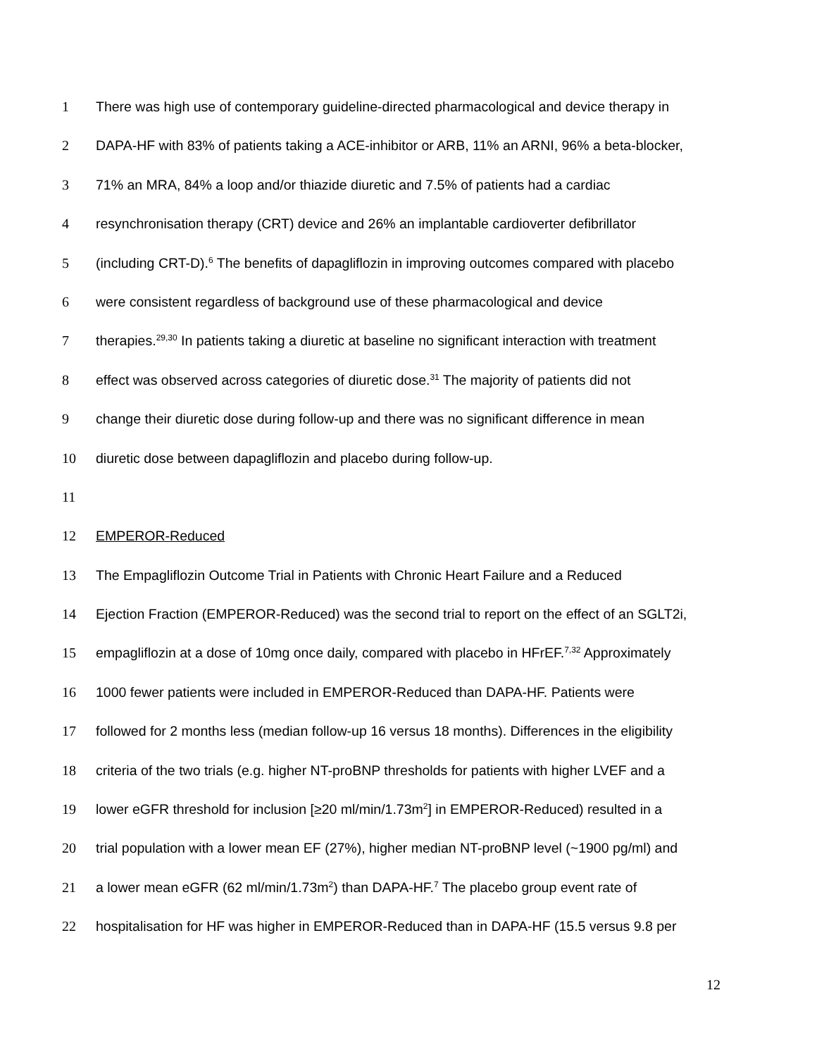1 There was high use of contemporary guideline-directed pharmacological and device therapy in
2 DAPA-HF with 83% of patients taking a ACE-inhibitor or ARB, 11% an ARNI, 96% a beta-blocker,
3 71% an MRA, 84% a loop and/or thiazide diuretic and 7.5% of patients had a cardiac
4 resynchronisation therapy (CRT) device and 26% an implantable cardioverter defibrillator
5 (including CRT-D).<sup>6</sup> The benefits of dapagliflozin in improving outcomes compared with placebo
6 were consistent regardless of background use of these pharmacological and device
7 therapies.<sup>29,30</sup> In patients taking a diuretic at baseline no significant interaction with treatment
8 effect was observed across categories of diuretic dose.<sup>31</sup> The majority of patients did not
9 change their diuretic dose during follow-up and there was no significant difference in mean
10 diuretic dose between dapagliflozin and placebo during follow-up.
11
12 EMPEROR-Reduced
13 The Empagliflozin Outcome Trial in Patients with Chronic Heart Failure and a Reduced
14 Ejection Fraction (EMPEROR-Reduced) was the second trial to report on the effect of an SGLT2i,
15 empagliflozin at a dose of 10mg once daily, compared with placebo in HFrEF.<sup>7,32</sup> Approximately
16 1000 fewer patients were included in EMPEROR-Reduced than DAPA-HF. Patients were
17 followed for 2 months less (median follow-up 16 versus 18 months). Differences in the eligibility
18 criteria of the two trials (e.g. higher NT-proBNP thresholds for patients with higher LVEF and a
19 lower eGFR threshold for inclusion [≥20 ml/min/1.73m<sup>2</sup>] in EMPEROR-Reduced) resulted in a
20 trial population with a lower mean EF (27%), higher median NT-proBNP level (~1900 pg/ml) and
21 a lower mean eGFR (62 ml/min/1.73m<sup>2</sup>) than DAPA-HF.<sup>7</sup> The placebo group event rate of
22 hospitalisation for HF was higher in EMPEROR-Reduced than in DAPA-HF (15.5 versus 9.8 per
12